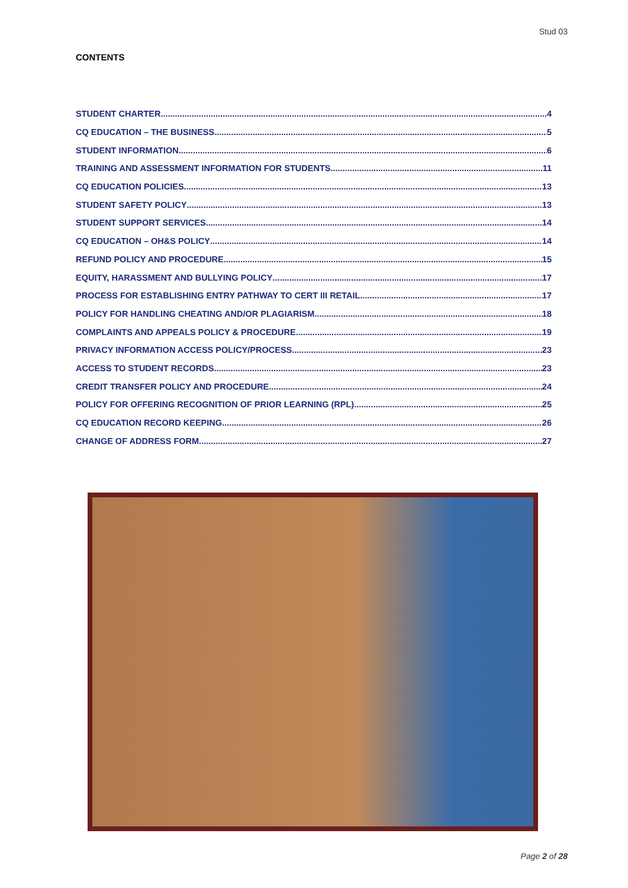Stud 03
CONTENTS
STUDENT CHARTER 4
CQ EDUCATION – THE BUSINESS 5
STUDENT INFORMATION 6
TRAINING AND ASSESSMENT INFORMATION FOR STUDENTS 11
CQ EDUCATION POLICIES 13
STUDENT SAFETY POLICY 13
STUDENT SUPPORT SERVICES 14
CQ EDUCATION – OH&S POLICY 14
REFUND POLICY AND PROCEDURE 15
EQUITY, HARASSMENT AND BULLYING POLICY 17
PROCESS FOR ESTABLISHING ENTRY PATHWAY TO CERT III RETAIL 17
POLICY FOR HANDLING CHEATING AND/OR PLAGIARISM 18
COMPLAINTS AND APPEALS POLICY & PROCEDURE 19
PRIVACY INFORMATION ACCESS POLICY/PROCESS 23
ACCESS TO STUDENT RECORDS 23
CREDIT TRANSFER POLICY AND PROCEDURE 24
POLICY FOR OFFERING RECOGNITION OF PRIOR LEARNING (RPL) 25
CQ EDUCATION RECORD KEEPING 26
CHANGE OF ADDRESS FORM 27
Page 2 of 28